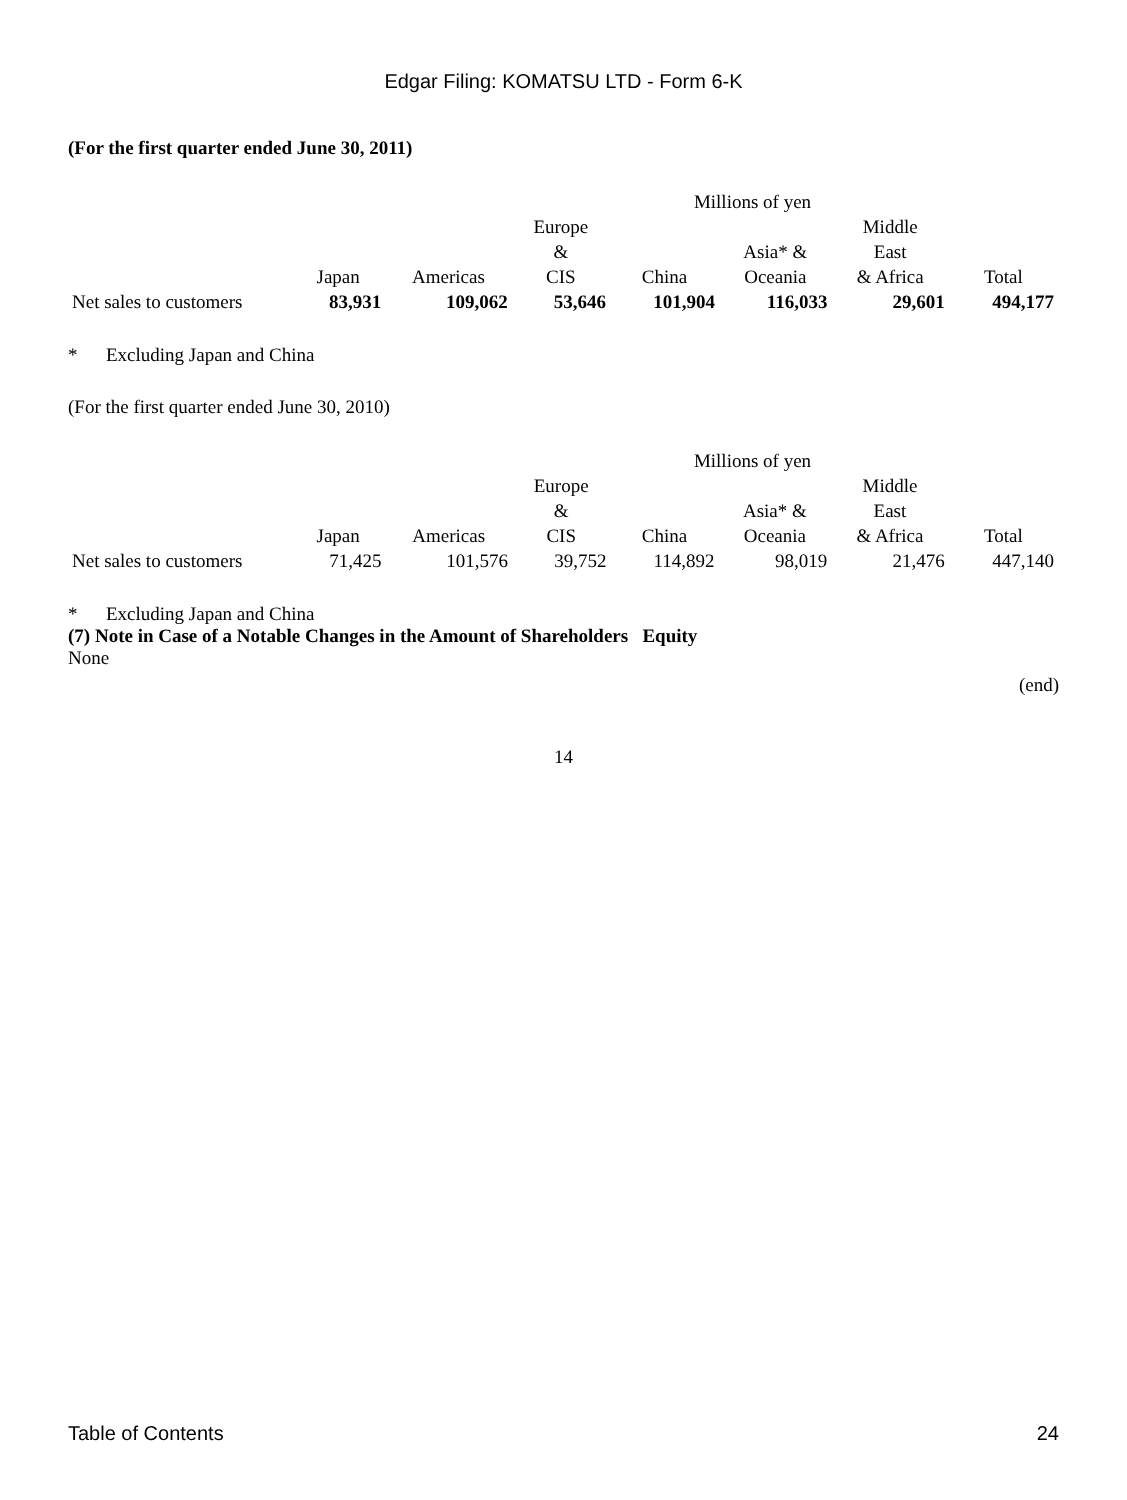Edgar Filing: KOMATSU LTD - Form 6-K
(For the first quarter ended June 30, 2011)
| | Millions of yen | | | | | | |
| --- | --- | --- | --- | --- | --- | --- | --- |
| | Japan | Americas | Europe & CIS | China | Asia* & Oceania | Middle East & Africa | Total |
| Net sales to customers | 83,931 | 109,062 | 53,646 | 101,904 | 116,033 | 29,601 | 494,177 |
* Excluding Japan and China
(For the first quarter ended June 30, 2010)
| | Millions of yen | | | | | | |
| --- | --- | --- | --- | --- | --- | --- | --- |
| | Japan | Americas | Europe & CIS | China | Asia* & Oceania | Middle East & Africa | Total |
| Net sales to customers | 71,425 | 101,576 | 39,752 | 114,892 | 98,019 | 21,476 | 447,140 |
* Excluding Japan and China
(7) Note in Case of a Notable Changes in the Amount of Shareholders Equity
None
(end)
14
Table of Contents 24